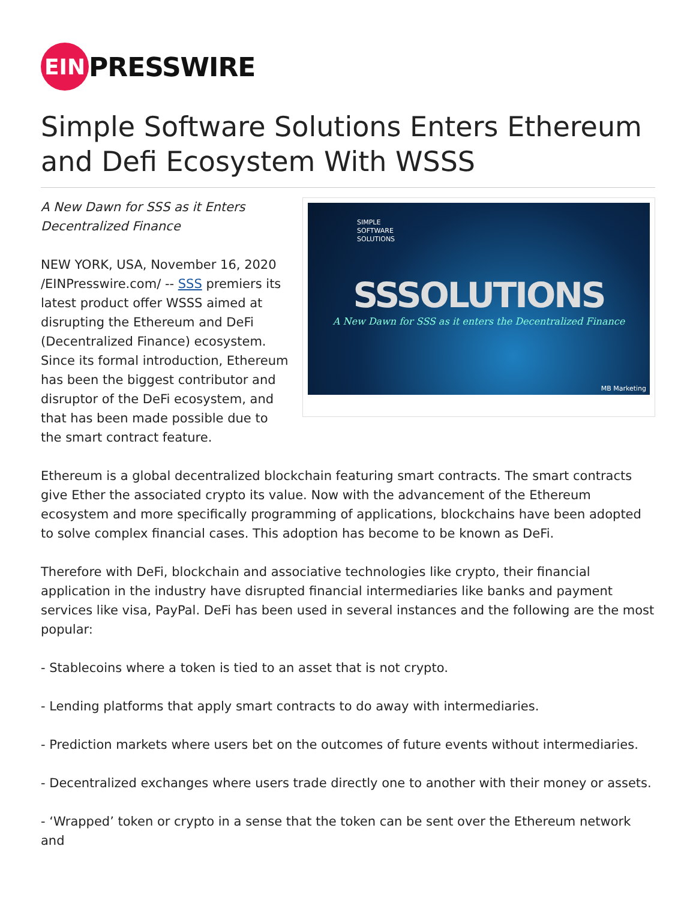EIN
PRESSWIRE
Simple Software Solutions Enters Ethereum and Defi Ecosystem With WSSS
A New Dawn for SSS as it Enters Decentralized Finance
NEW YORK, USA, November 16, 2020 /EINPresswire.com/ -- SSS premiers its latest product offer WSSS aimed at disrupting the Ethereum and DeFi (Decentralized Finance) ecosystem. Since its formal introduction, Ethereum has been the biggest contributor and disruptor of the DeFi ecosystem, and that has been made possible due to the smart contract feature.
SIMPLE
SOFTWARE
SOLUTIONS
SSSOLUTIONS
A New Dawn for SSS as it enters the Decentralized Finance
MB Marketing
Ethereum is a global decentralized blockchain featuring smart contracts. The smart contracts give Ether the associated crypto its value. Now with the advancement of the Ethereum ecosystem and more specifically programming of applications, blockchains have been adopted to solve complex financial cases. This adoption has become to be known as DeFi.
Therefore with DeFi, blockchain and associative technologies like crypto, their financial application in the industry have disrupted financial intermediaries like banks and payment services like visa, PayPal. DeFi has been used in several instances and the following are the most popular:
- Stablecoins where a token is tied to an asset that is not crypto.
- Lending platforms that apply smart contracts to do away with intermediaries.
- Prediction markets where users bet on the outcomes of future events without intermediaries.
- Decentralized exchanges where users trade directly one to another with their money or assets.
- ‘Wrapped’ token or crypto in a sense that the token can be sent over the Ethereum network and